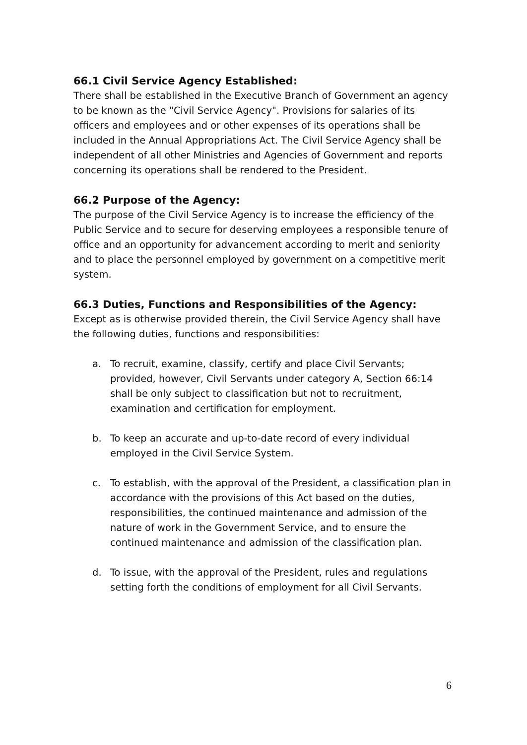66.1 Civil Service Agency Established:
There shall be established in the Executive Branch of Government an agency to be known as the "Civil Service Agency". Provisions for salaries of its officers and employees and or other expenses of its operations shall be included in the Annual Appropriations Act. The Civil Service Agency shall be independent of all other Ministries and Agencies of Government and reports concerning its operations shall be rendered to the President.
66.2 Purpose of the Agency:
The purpose of the Civil Service Agency is to increase the efficiency of the Public Service and to secure for deserving employees a responsible tenure of office and an opportunity for advancement according to merit and seniority and to place the personnel employed by government on a competitive merit system.
66.3 Duties, Functions and Responsibilities of the Agency:
Except as is otherwise provided therein, the Civil Service Agency shall have the following duties, functions and responsibilities:
a. To recruit, examine, classify, certify and place Civil Servants; provided, however, Civil Servants under category A, Section 66:14 shall be only subject to classification but not to recruitment, examination and certification for employment.
b. To keep an accurate and up-to-date record of every individual employed in the Civil Service System.
c. To establish, with the approval of the President, a classification plan in accordance with the provisions of this Act based on the duties, responsibilities, the continued maintenance and admission of the nature of work in the Government Service, and to ensure the continued maintenance and admission of the classification plan.
d. To issue, with the approval of the President, rules and regulations setting forth the conditions of employment for all Civil Servants.
6